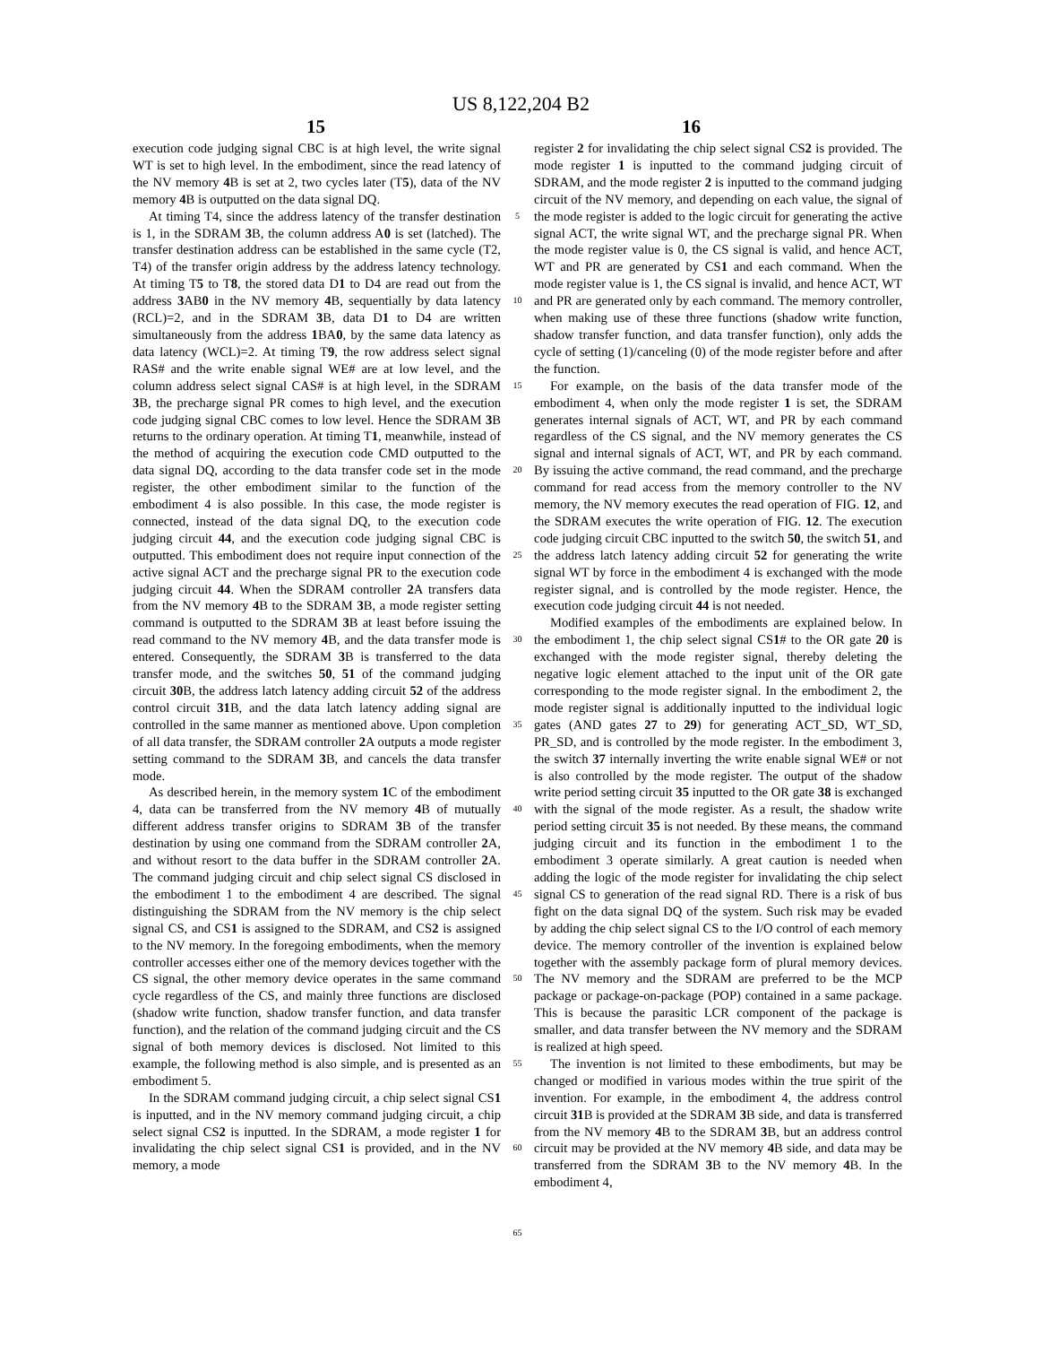US 8,122,204 B2
15 16
execution code judging signal CBC is at high level, the write signal WT is set to high level. In the embodiment, since the read latency of the NV memory 4 B is set at 2, two cycles later (T5), data of the NV memory 4 B is outputted on the data signal DQ.
At timing T4, since the address latency of the transfer destination is 1, in the SDRAM 3 B, the column address A0 is set (latched). The transfer destination address can be established in the same cycle (T2, T4) of the transfer origin address by the address latency technology. At timing T5 to T8, the stored data D1 to D4 are read out from the address 3 AB0 in the NV memory 4 B, sequentially by data latency (RCL)=2, and in the SDRAM 3 B, data D1 to D4 are written simultaneously from the address 1 BA0, by the same data latency as data latency (WCL)=2. At timing T9, the row address select signal RAS# and the write enable signal WE# are at low level, and the column address select signal CAS# is at high level, in the SDRAM 3 B, the precharge signal PR comes to high level, and the execution code judging signal CBC comes to low level. Hence the SDRAM 3 B returns to the ordinary operation. At timing T1, meanwhile, instead of the method of acquiring the execution code CMD outputted to the data signal DQ, according to the data transfer code set in the mode register, the other embodiment similar to the function of the embodiment 4 is also possible. In this case, the mode register is connected, instead of the data signal DQ, to the execution code judging circuit 44, and the execution code judging signal CBC is outputted. This embodiment does not require input connection of the active signal ACT and the precharge signal PR to the execution code judging circuit 44. When the SDRAM controller 2 A transfers data from the NV memory 4 B to the SDRAM 3 B, a mode register setting command is outputted to the SDRAM 3 B at least before issuing the read command to the NV memory 4 B, and the data transfer mode is entered. Consequently, the SDRAM 3 B is transferred to the data transfer mode, and the switches 50, 51 of the command judging circuit 30 B, the address latch latency adding circuit 52 of the address control circuit 31 B, and the data latch latency adding signal are controlled in the same manner as mentioned above. Upon completion of all data transfer, the SDRAM controller 2 A outputs a mode register setting command to the SDRAM 3 B, and cancels the data transfer mode.
As described herein, in the memory system 1 C of the embodiment 4, data can be transferred from the NV memory 4 B of mutually different address transfer origins to SDRAM 3 B of the transfer destination by using one command from the SDRAM controller 2 A, and without resort to the data buffer in the SDRAM controller 2 A. The command judging circuit and chip select signal CS disclosed in the embodiment 1 to the embodiment 4 are described. The signal distinguishing the SDRAM from the NV memory is the chip select signal CS, and CS1 is assigned to the SDRAM, and CS2 is assigned to the NV memory. In the foregoing embodiments, when the memory controller accesses either one of the memory devices together with the CS signal, the other memory device operates in the same command cycle regardless of the CS, and mainly three functions are disclosed (shadow write function, shadow transfer function, and data transfer function), and the relation of the command judging circuit and the CS signal of both memory devices is disclosed. Not limited to this example, the following method is also simple, and is presented as an embodiment 5.
In the SDRAM command judging circuit, a chip select signal CS1 is inputted, and in the NV memory command judging circuit, a chip select signal CS2 is inputted. In the SDRAM, a mode register 1 for invalidating the chip select signal CS1 is provided, and in the NV memory, a mode
5
10
15
20
25
30
35
40
45
50
55
60
65
register 2 for invalidating the chip select signal CS2 is provided. The mode register 1 is inputted to the command judging circuit of SDRAM, and the mode register 2 is inputted to the command judging circuit of the NV memory, and depending on each value, the signal of the mode register is added to the logic circuit for generating the active signal ACT, the write signal WT, and the precharge signal PR. When the mode register value is 0, the CS signal is valid, and hence ACT, WT and PR are generated by CS1 and each command. When the mode register value is 1, the CS signal is invalid, and hence ACT, WT and PR are generated only by each command. The memory controller, when making use of these three functions (shadow write function, shadow transfer function, and data transfer function), only adds the cycle of setting (1)/canceling (0) of the mode register before and after the function.
For example, on the basis of the data transfer mode of the embodiment 4, when only the mode register 1 is set, the SDRAM generates internal signals of ACT, WT, and PR by each command regardless of the CS signal, and the NV memory generates the CS signal and internal signals of ACT, WT, and PR by each command. By issuing the active command, the read command, and the precharge command for read access from the memory controller to the NV memory, the NV memory executes the read operation of FIG. 12, and the SDRAM executes the write operation of FIG. 12. The execution code judging circuit CBC inputted to the switch 50, the switch 51, and the address latch latency adding circuit 52 for generating the write signal WT by force in the embodiment 4 is exchanged with the mode register signal, and is controlled by the mode register. Hence, the execution code judging circuit 44 is not needed.
Modified examples of the embodiments are explained below. In the embodiment 1, the chip select signal CS1# to the OR gate 20 is exchanged with the mode register signal, thereby deleting the negative logic element attached to the input unit of the OR gate corresponding to the mode register signal. In the embodiment 2, the mode register signal is additionally inputted to the individual logic gates (AND gates 27 to 29) for generating ACT_SD, WT_SD, PR_SD, and is controlled by the mode register. In the embodiment 3, the switch 37 internally inverting the write enable signal WE# or not is also controlled by the mode register. The output of the shadow write period setting circuit 35 inputted to the OR gate 38 is exchanged with the signal of the mode register. As a result, the shadow write period setting circuit 35 is not needed. By these means, the command judging circuit and its function in the embodiment 1 to the embodiment 3 operate similarly. A great caution is needed when adding the logic of the mode register for invalidating the chip select signal CS to generation of the read signal RD. There is a risk of bus fight on the data signal DQ of the system. Such risk may be evaded by adding the chip select signal CS to the I/O control of each memory device. The memory controller of the invention is explained below together with the assembly package form of plural memory devices. The NV memory and the SDRAM are preferred to be the MCP package or package-on-package (POP) contained in a same package. This is because the parasitic LCR component of the package is smaller, and data transfer between the NV memory and the SDRAM is realized at high speed.
The invention is not limited to these embodiments, but may be changed or modified in various modes within the true spirit of the invention. For example, in the embodiment 4, the address control circuit 31 B is provided at the SDRAM 3 B side, and data is transferred from the NV memory 4 B to the SDRAM 3 B, but an address control circuit may be provided at the NV memory 4 B side, and data may be transferred from the SDRAM 3 B to the NV memory 4 B. In the embodiment 4,